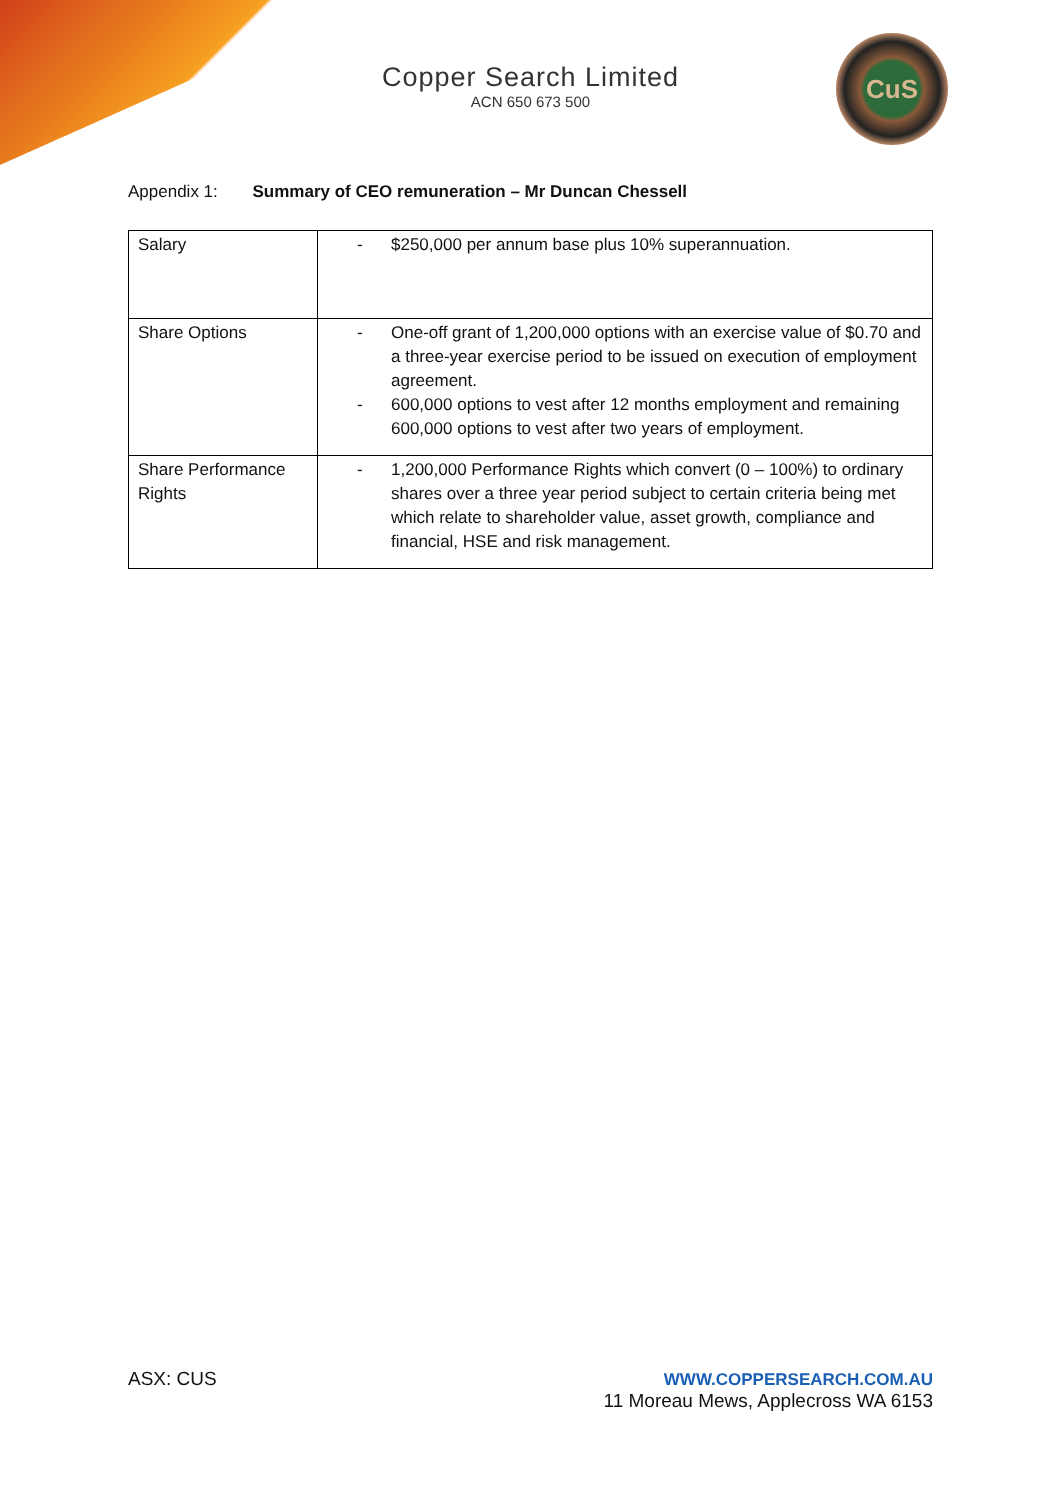Copper Search Limited
ACN 650 673 500
CuS
Appendix 1: Summary of CEO remuneration – Mr Duncan Chessell
| Salary | - $250,000 per annum base plus 10% superannuation. |
| Share Options | - One-off grant of 1,200,000 options with an exercise value of $0.70 and a three-year exercise period to be issued on execution of employment agreement. - 600,000 options to vest after 12 months employment and remaining 600,000 options to vest after two years of employment. |
| Share Performance Rights | - 1,200,000 Performance Rights which convert (0 – 100%) to ordinary shares over a three year period subject to certain criteria being met which relate to shareholder value, asset growth, compliance and financial, HSE and risk management. |
ASX: CUS WWW.COPPERSEARCH.COM.AU
11 Moreau Mews, Applecross WA 6153